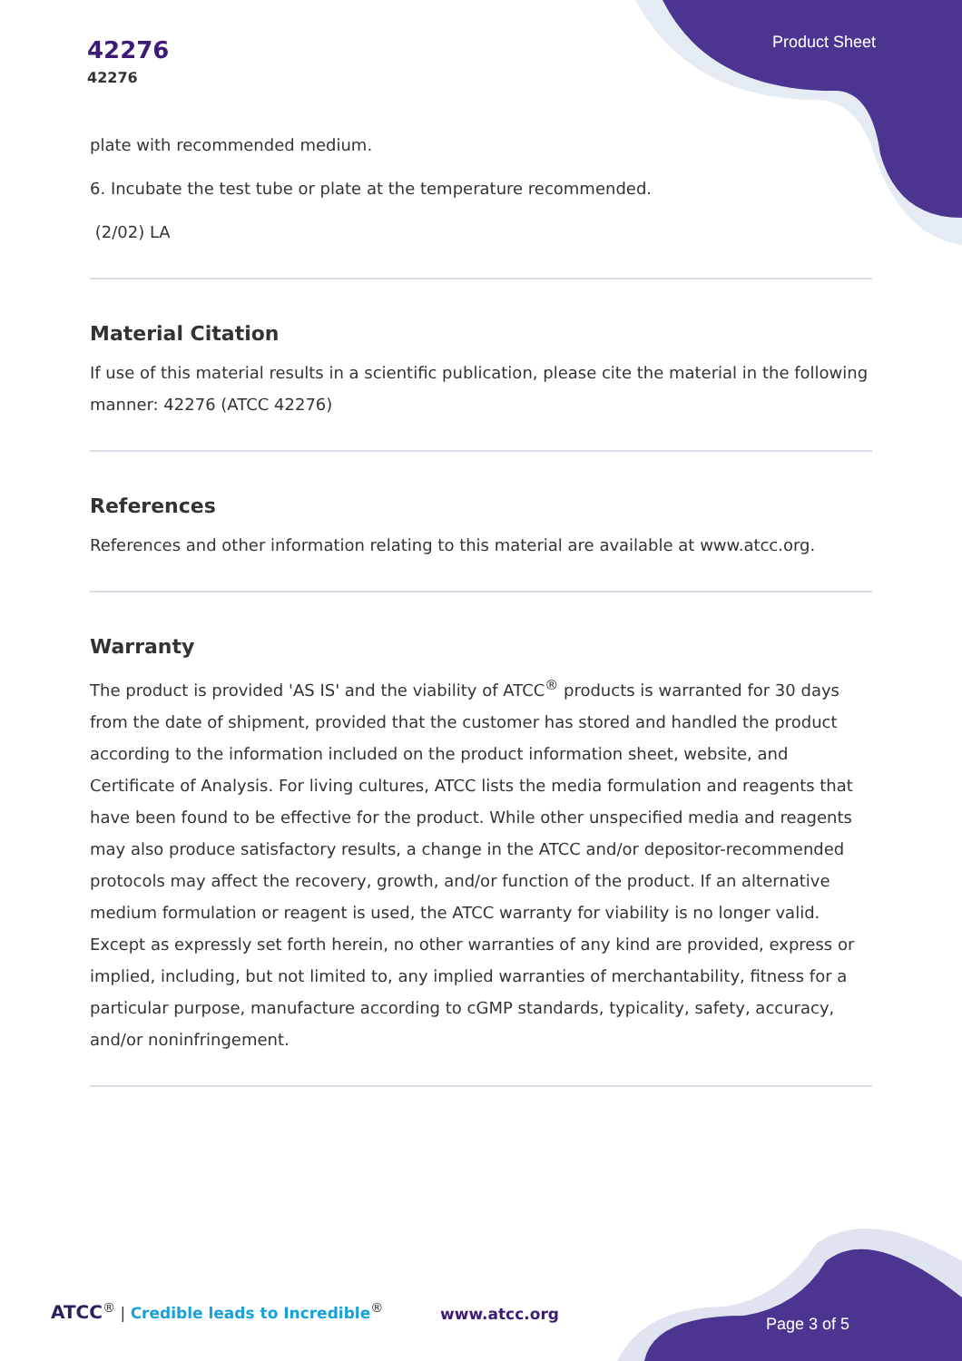42276
42276
Product Sheet
plate with recommended medium.
6. Incubate the test tube or plate at the temperature recommended.
(2/02) LA
Material Citation
If use of this material results in a scientific publication, please cite the material in the following manner: 42276 (ATCC 42276)
References
References and other information relating to this material are available at www.atcc.org.
Warranty
The product is provided 'AS IS' and the viability of ATCC<sup>®</sup> products is warranted for 30 days from the date of shipment, provided that the customer has stored and handled the product according to the information included on the product information sheet, website, and Certificate of Analysis. For living cultures, ATCC lists the media formulation and reagents that have been found to be effective for the product. While other unspecified media and reagents may also produce satisfactory results, a change in the ATCC and/or depositor-recommended protocols may affect the recovery, growth, and/or function of the product. If an alternative medium formulation or reagent is used, the ATCC warranty for viability is no longer valid. Except as expressly set forth herein, no other warranties of any kind are provided, express or implied, including, but not limited to, any implied warranties of merchantability, fitness for a particular purpose, manufacture according to cGMP standards, typicality, safety, accuracy, and/or noninfringement.
ATCC<sup>®</sup> | Credible leads to Incredible<sup>®</sup>
www.atcc.org
Page 3 of 5